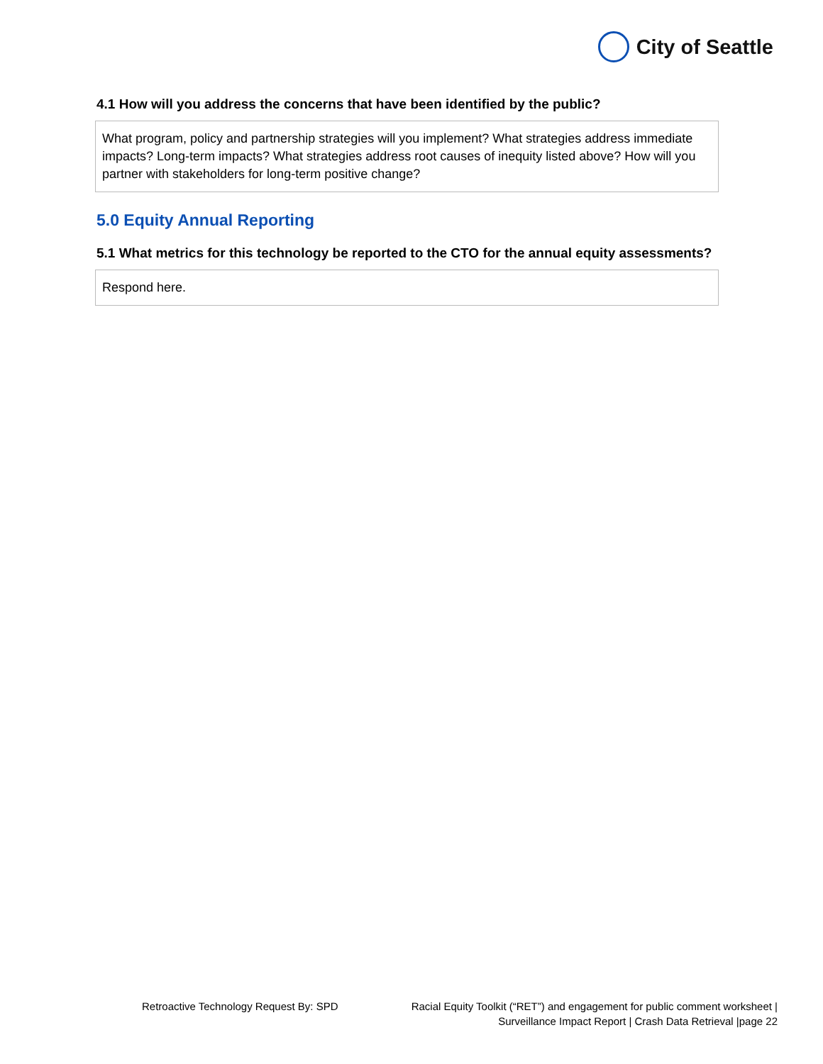City of Seattle
4.1 How will you address the concerns that have been identified by the public?
What program, policy and partnership strategies will you implement? What strategies address immediate impacts? Long-term impacts? What strategies address root causes of inequity listed above? How will you partner with stakeholders for long-term positive change?
5.0 Equity Annual Reporting
5.1 What metrics for this technology be reported to the CTO for the annual equity assessments?
Respond here.
Retroactive Technology Request By: SPD
Racial Equity Toolkit (“RET”) and engagement for public comment worksheet |
Surveillance Impact Report | Crash Data Retrieval |page 22